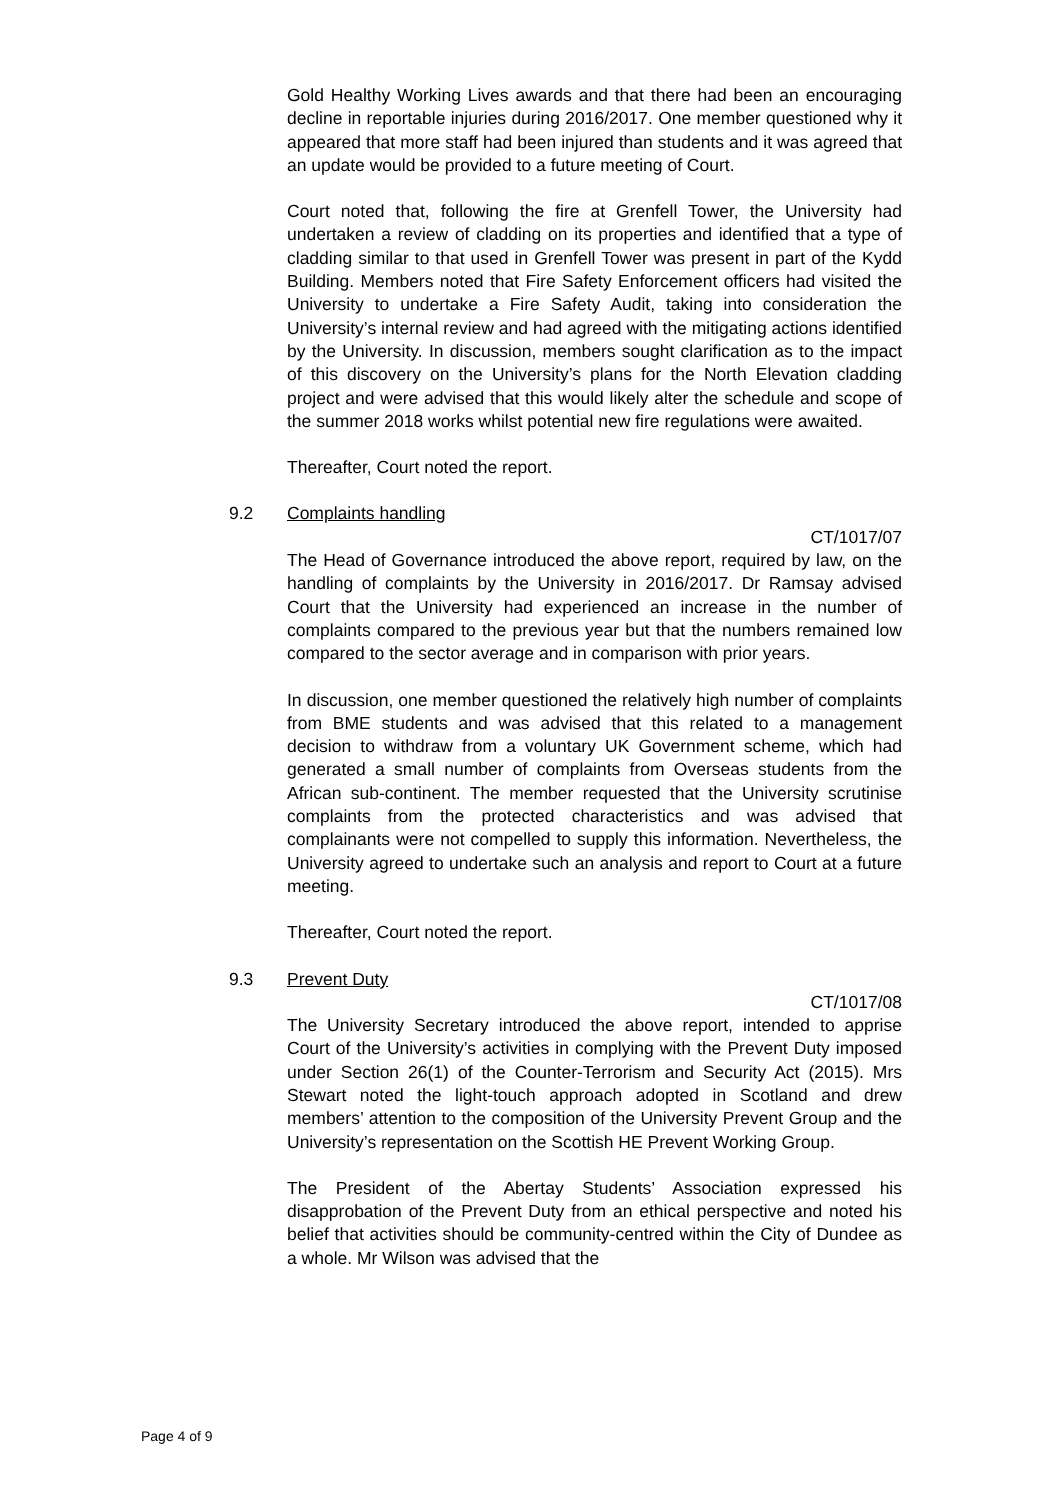Gold Healthy Working Lives awards and that there had been an encouraging decline in reportable injuries during 2016/2017. One member questioned why it appeared that more staff had been injured than students and it was agreed that an update would be provided to a future meeting of Court.
Court noted that, following the fire at Grenfell Tower, the University had undertaken a review of cladding on its properties and identified that a type of cladding similar to that used in Grenfell Tower was present in part of the Kydd Building. Members noted that Fire Safety Enforcement officers had visited the University to undertake a Fire Safety Audit, taking into consideration the University’s internal review and had agreed with the mitigating actions identified by the University. In discussion, members sought clarification as to the impact of this discovery on the University’s plans for the North Elevation cladding project and were advised that this would likely alter the schedule and scope of the summer 2018 works whilst potential new fire regulations were awaited.
Thereafter, Court noted the report.
9.2 Complaints handling
CT/1017/07
The Head of Governance introduced the above report, required by law, on the handling of complaints by the University in 2016/2017. Dr Ramsay advised Court that the University had experienced an increase in the number of complaints compared to the previous year but that the numbers remained low compared to the sector average and in comparison with prior years.
In discussion, one member questioned the relatively high number of complaints from BME students and was advised that this related to a management decision to withdraw from a voluntary UK Government scheme, which had generated a small number of complaints from Overseas students from the African sub-continent. The member requested that the University scrutinise complaints from the protected characteristics and was advised that complainants were not compelled to supply this information. Nevertheless, the University agreed to undertake such an analysis and report to Court at a future meeting.
Thereafter, Court noted the report.
9.3 Prevent Duty
CT/1017/08
The University Secretary introduced the above report, intended to apprise Court of the University’s activities in complying with the Prevent Duty imposed under Section 26(1) of the Counter-Terrorism and Security Act (2015). Mrs Stewart noted the light-touch approach adopted in Scotland and drew members’ attention to the composition of the University Prevent Group and the University’s representation on the Scottish HE Prevent Working Group.
The President of the Abertay Students’ Association expressed his disapprobation of the Prevent Duty from an ethical perspective and noted his belief that activities should be community-centred within the City of Dundee as a whole. Mr Wilson was advised that the
Page 4 of 9